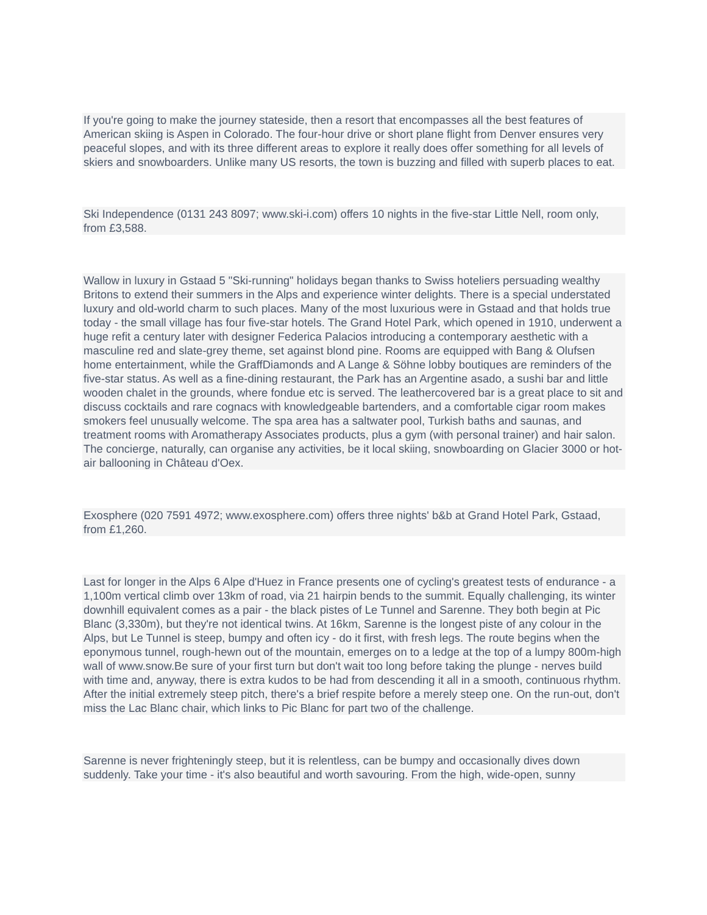If you're going to make the journey stateside, then a resort that encompasses all the best features of American skiing is Aspen in Colorado. The four-hour drive or short plane flight from Denver ensures very peaceful slopes, and with its three different areas to explore it really does offer something for all levels of skiers and snowboarders. Unlike many US resorts, the town is buzzing and filled with superb places to eat.
Ski Independence (0131 243 8097; www.ski-i.com) offers 10 nights in the five-star Little Nell, room only, from £3,588.
Wallow in luxury in Gstaad 5 "Ski-running" holidays began thanks to Swiss hoteliers persuading wealthy Britons to extend their summers in the Alps and experience winter delights. There is a special understated luxury and old-world charm to such places. Many of the most luxurious were in Gstaad and that holds true today - the small village has four five-star hotels. The Grand Hotel Park, which opened in 1910, underwent a huge refit a century later with designer Federica Palacios introducing a contemporary aesthetic with a masculine red and slate-grey theme, set against blond pine. Rooms are equipped with Bang & Olufsen home entertainment, while the GraffDiamonds and A Lange & Söhne lobby boutiques are reminders of the five-star status. As well as a fine-dining restaurant, the Park has an Argentine asado, a sushi bar and little wooden chalet in the grounds, where fondue etc is served. The leathercovered bar is a great place to sit and discuss cocktails and rare cognacs with knowledgeable bartenders, and a comfortable cigar room makes smokers feel unusually welcome. The spa area has a saltwater pool, Turkish baths and saunas, and treatment rooms with Aromatherapy Associates products, plus a gym (with personal trainer) and hair salon. The concierge, naturally, can organise any activities, be it local skiing, snowboarding on Glacier 3000 or hot-air ballooning in Château d'Oex.
Exosphere (020 7591 4972; www.exosphere.com) offers three nights' b&b at Grand Hotel Park, Gstaad, from £1,260.
Last for longer in the Alps 6 Alpe d'Huez in France presents one of cycling's greatest tests of endurance - a 1,100m vertical climb over 13km of road, via 21 hairpin bends to the summit. Equally challenging, its winter downhill equivalent comes as a pair - the black pistes of Le Tunnel and Sarenne. They both begin at Pic Blanc (3,330m), but they're not identical twins. At 16km, Sarenne is the longest piste of any colour in the Alps, but Le Tunnel is steep, bumpy and often icy - do it first, with fresh legs. The route begins when the eponymous tunnel, rough-hewn out of the mountain, emerges on to a ledge at the top of a lumpy 800m-high wall of www.snow.Be sure of your first turn but don't wait too long before taking the plunge - nerves build with time and, anyway, there is extra kudos to be had from descending it all in a smooth, continuous rhythm. After the initial extremely steep pitch, there's a brief respite before a merely steep one. On the run-out, don't miss the Lac Blanc chair, which links to Pic Blanc for part two of the challenge.
Sarenne is never frighteningly steep, but it is relentless, can be bumpy and occasionally dives down suddenly. Take your time - it's also beautiful and worth savouring. From the high, wide-open, sunny